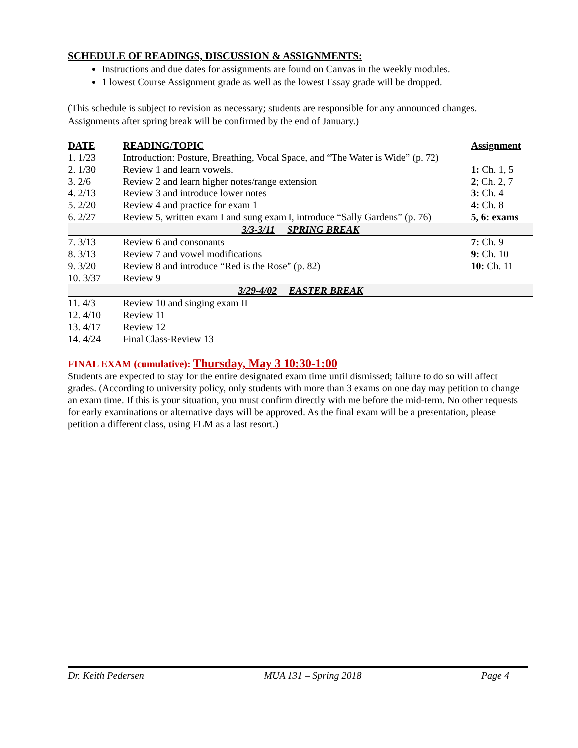SCHEDULE OF READINGS, DISCUSSION & ASSIGNMENTS:
Instructions and due dates for assignments are found on Canvas in the weekly modules.
1 lowest Course Assignment grade as well as the lowest Essay grade will be dropped.
(This schedule is subject to revision as necessary; students are responsible for any announced changes. Assignments after spring break will be confirmed by the end of January.)
| DATE | READING/TOPIC | Assignment |
| --- | --- | --- |
| 1. 1/23 | Introduction: Posture, Breathing, Vocal Space, and “The Water is Wide” (p. 72) | |
| 2. 1/30 | Review 1 and learn vowels. | 1: Ch. 1, 5 |
| 3. 2/6 | Review 2 and learn higher notes/range extension | 2 ; Ch. 2, 7 |
| 4. 2/13 | Review 3 and introduce lower notes | 3: Ch. 4 |
| 5. 2/20 | Review 4 and practice for exam 1 | 4: Ch. 8 |
| 6. 2/27 | Review 5, written exam I and sung exam I, introduce “Sally Gardens” (p. 76) | 5, 6: exams |
| 3/3-3/11 SPRING BREAK | | |
| 7. 3/13 | Review 6 and consonants | 7: Ch. 9 |
| 8. 3/13 | Review 7 and vowel modifications | 9: Ch. 10 |
| 9. 3/20 | Review 8 and introduce “Red is the Rose” (p. 82) | 10: Ch. 11 |
| 10. 3/37 | Review 9 | |
| 3/29-4/02 EASTER BREAK | | |
| 11. 4/3 | Review 10 and singing exam II | |
| 12. 4/10 | Review 11 | |
| 13. 4/17 | Review 12 | |
| 14. 4/24 | Final Class-Review 13 | |
FINAL EXAM (cumulative): Thursday, May 3 10:30-1:00
Students are expected to stay for the entire designated exam time until dismissed; failure to do so will affect grades. (According to university policy, only students with more than 3 exams on one day may petition to change an exam time. If this is your situation, you must confirm directly with me before the mid-term. No other requests for early examinations or alternative days will be approved. As the final exam will be a presentation, please petition a different class, using FLM as a last resort.)
Dr. Keith Pedersen MUA 131 – Spring 2018 Page 4